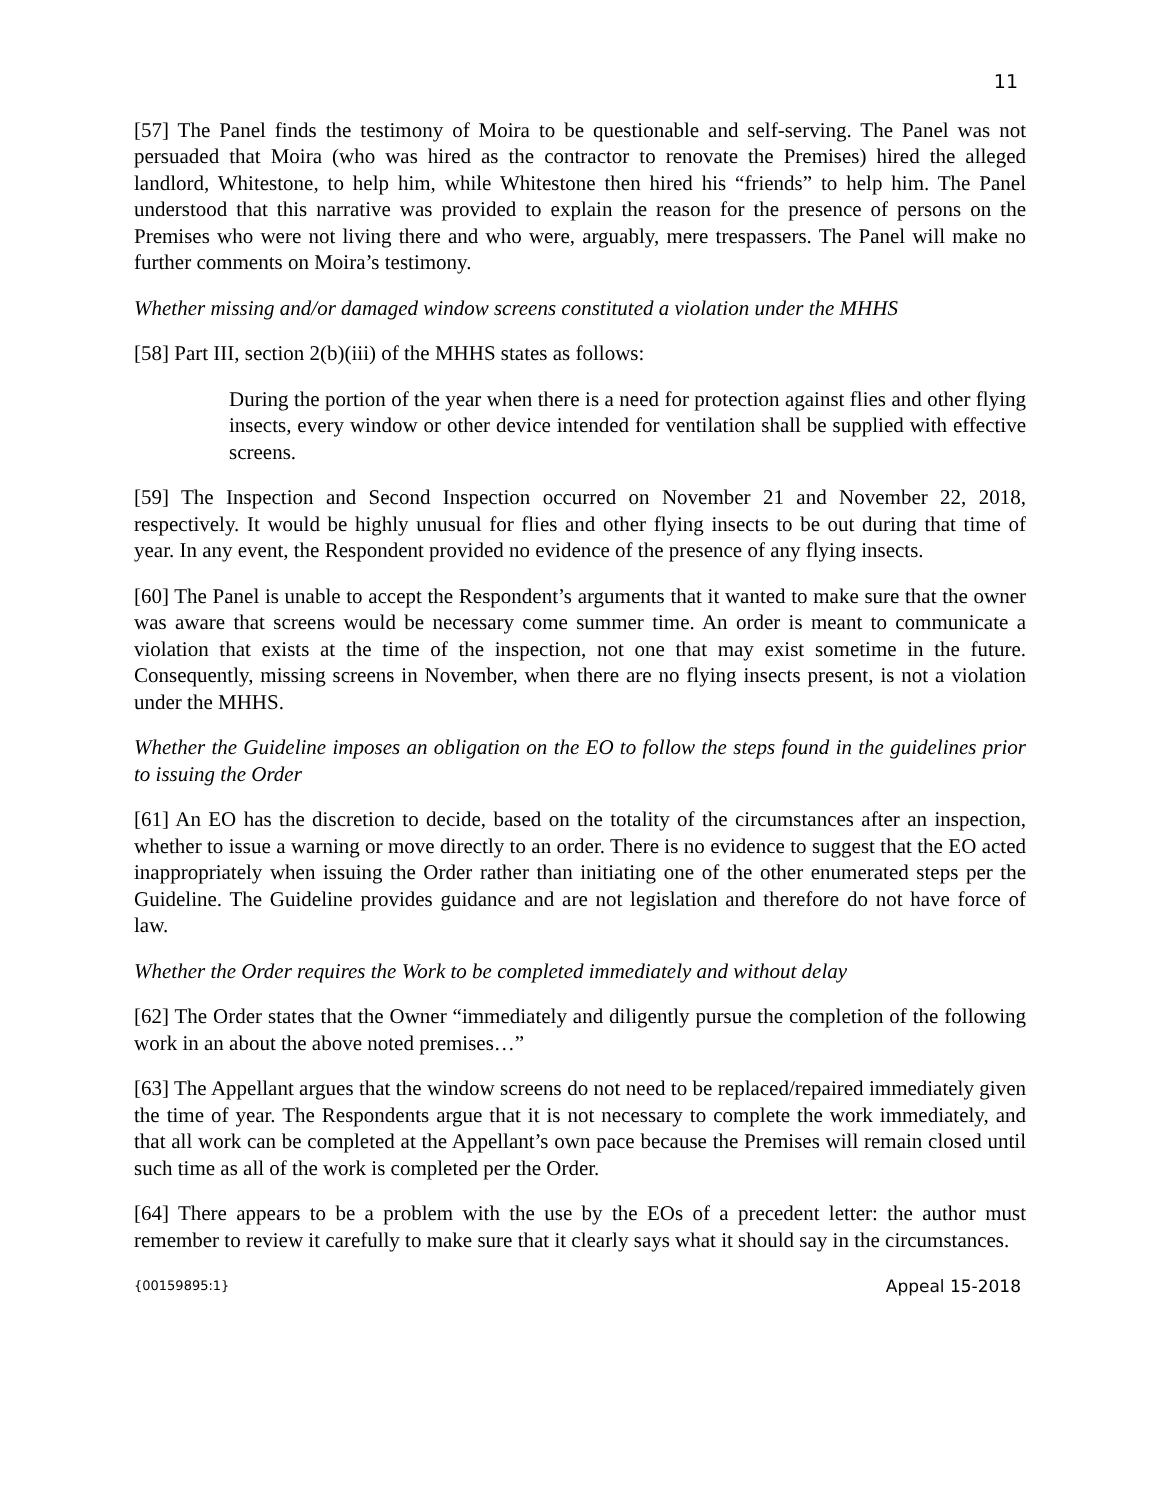11
[57] The Panel finds the testimony of Moira to be questionable and self-serving. The Panel was not persuaded that Moira (who was hired as the contractor to renovate the Premises) hired the alleged landlord, Whitestone, to help him, while Whitestone then hired his “friends” to help him. The Panel understood that this narrative was provided to explain the reason for the presence of persons on the Premises who were not living there and who were, arguably, mere trespassers. The Panel will make no further comments on Moira’s testimony.
Whether missing and/or damaged window screens constituted a violation under the MHHS
[58] Part III, section 2(b)(iii) of the MHHS states as follows:
During the portion of the year when there is a need for protection against flies and other flying insects, every window or other device intended for ventilation shall be supplied with effective screens.
[59] The Inspection and Second Inspection occurred on November 21 and November 22, 2018, respectively. It would be highly unusual for flies and other flying insects to be out during that time of year. In any event, the Respondent provided no evidence of the presence of any flying insects.
[60] The Panel is unable to accept the Respondent’s arguments that it wanted to make sure that the owner was aware that screens would be necessary come summer time. An order is meant to communicate a violation that exists at the time of the inspection, not one that may exist sometime in the future. Consequently, missing screens in November, when there are no flying insects present, is not a violation under the MHHS.
Whether the Guideline imposes an obligation on the EO to follow the steps found in the guidelines prior to issuing the Order
[61] An EO has the discretion to decide, based on the totality of the circumstances after an inspection, whether to issue a warning or move directly to an order. There is no evidence to suggest that the EO acted inappropriately when issuing the Order rather than initiating one of the other enumerated steps per the Guideline. The Guideline provides guidance and are not legislation and therefore do not have force of law.
Whether the Order requires the Work to be completed immediately and without delay
[62] The Order states that the Owner “immediately and diligently pursue the completion of the following work in an about the above noted premises…”
[63] The Appellant argues that the window screens do not need to be replaced/repaired immediately given the time of year. The Respondents argue that it is not necessary to complete the work immediately, and that all work can be completed at the Appellant’s own pace because the Premises will remain closed until such time as all of the work is completed per the Order.
[64] There appears to be a problem with the use by the EOs of a precedent letter: the author must remember to review it carefully to make sure that it clearly says what it should say in the circumstances.
{00159895:1} Appeal 15-2018